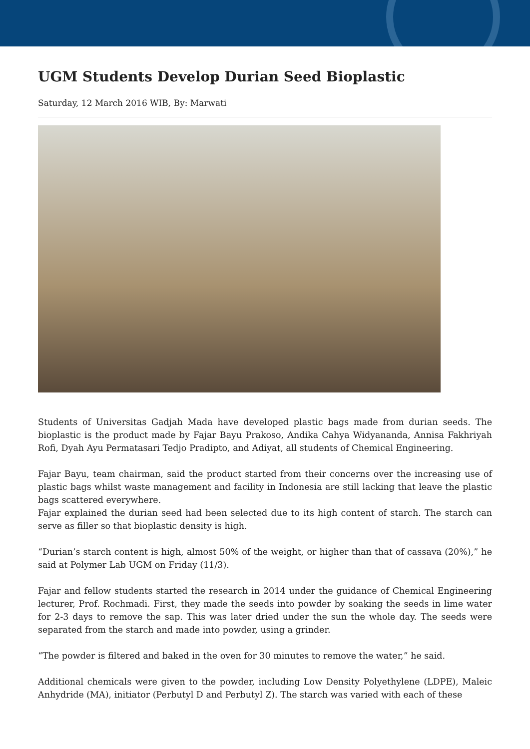UGM Students Develop Durian Seed Bioplastic
Saturday, 12 March 2016 WIB, By: Marwati
Students of Universitas Gadjah Mada have developed plastic bags made from durian seeds. The bioplastic is the product made by Fajar Bayu Prakoso, Andika Cahya Widyananda, Annisa Fakhriyah Rofi, Dyah Ayu Permatasari Tedjo Pradipto, and Adiyat, all students of Chemical Engineering.
Fajar Bayu, team chairman, said the product started from their concerns over the increasing use of plastic bags whilst waste management and facility in Indonesia are still lacking that leave the plastic bags scattered everywhere.
Fajar explained the durian seed had been selected due to its high content of starch. The starch can serve as filler so that bioplastic density is high.
“Durian’s starch content is high, almost 50% of the weight, or higher than that of cassava (20%),” he said at Polymer Lab UGM on Friday (11/3).
Fajar and fellow students started the research in 2014 under the guidance of Chemical Engineering lecturer, Prof. Rochmadi. First, they made the seeds into powder by soaking the seeds in lime water for 2-3 days to remove the sap. This was later dried under the sun the whole day. The seeds were separated from the starch and made into powder, using a grinder.
“The powder is filtered and baked in the oven for 30 minutes to remove the water,” he said.
Additional chemicals were given to the powder, including Low Density Polyethylene (LDPE), Maleic Anhydride (MA), initiator (Perbutyl D and Perbutyl Z). The starch was varied with each of these